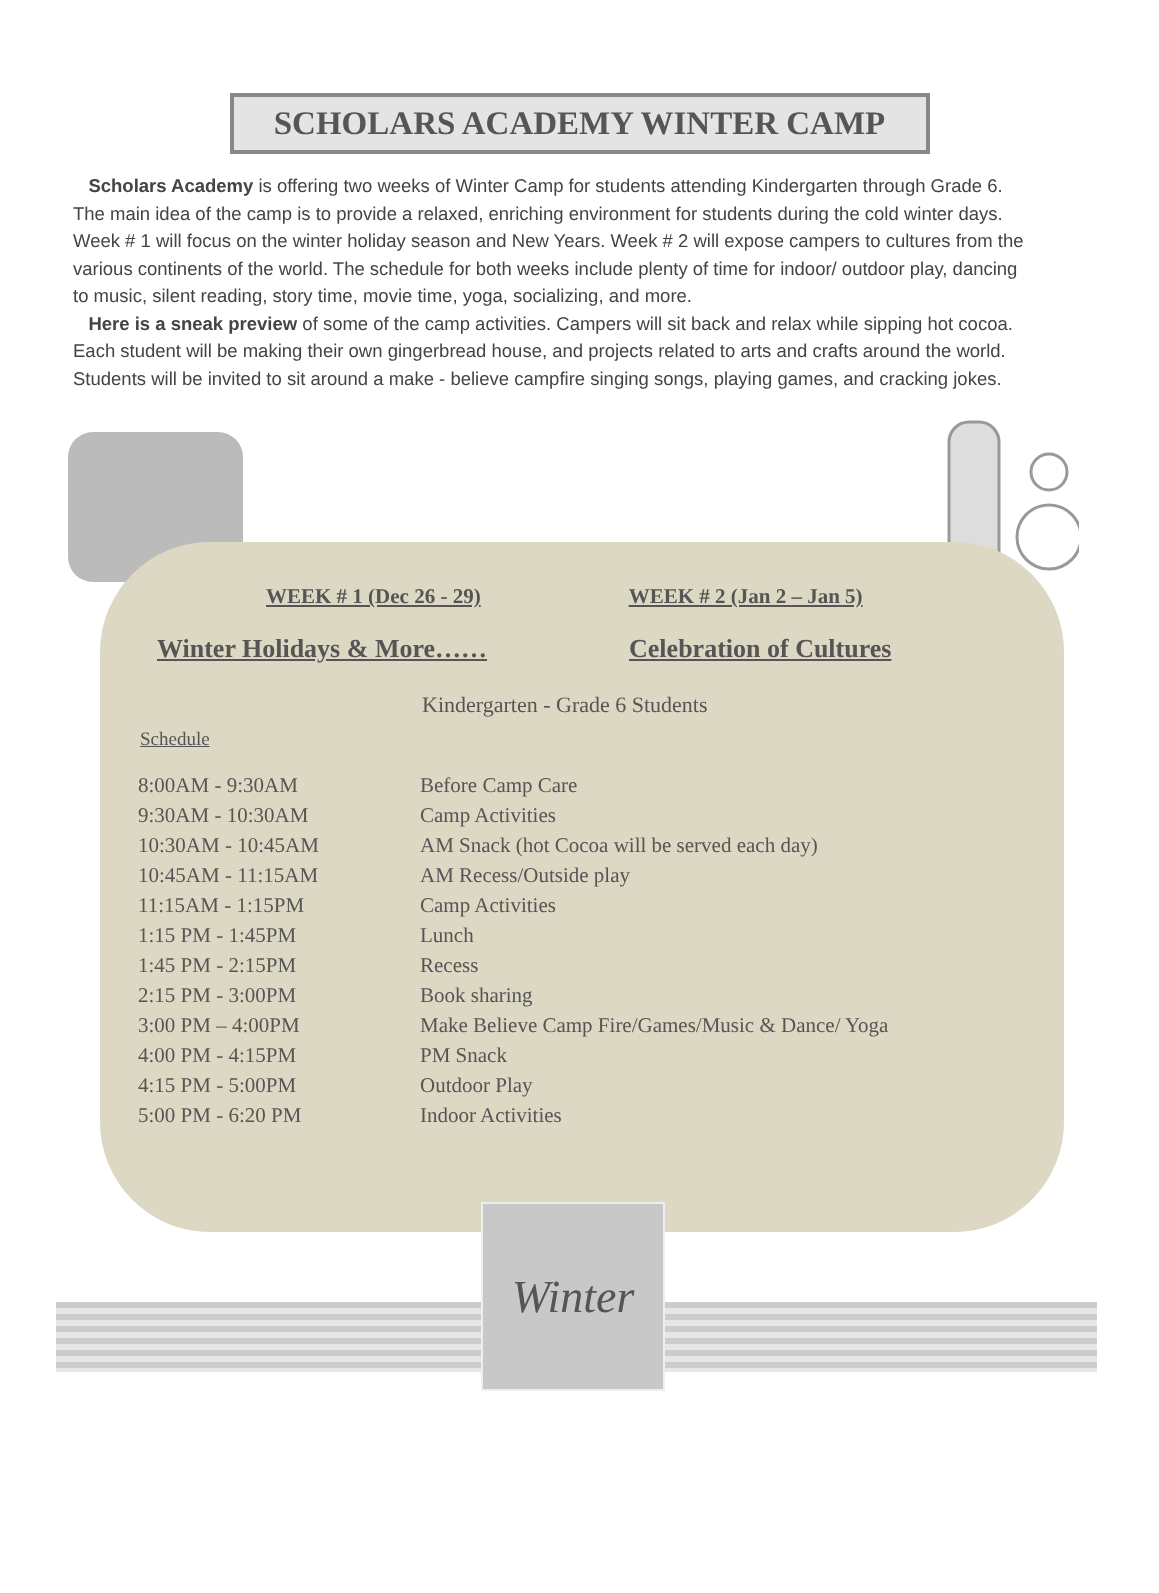SCHOLARS ACADEMY WINTER CAMP
Scholars Academy is offering two weeks of Winter Camp for students attending Kindergarten through Grade 6. The main idea of the camp is to provide a relaxed, enriching environment for students during the cold winter days. Week # 1 will focus on the winter holiday season and New Years. Week # 2 will expose campers to cultures from the various continents of the world. The schedule for both weeks include plenty of time for indoor/ outdoor play, dancing to music, silent reading, story time, movie time, yoga, socializing, and more.
Here is a sneak preview of some of the camp activities. Campers will sit back and relax while sipping hot cocoa. Each student will be making their own gingerbread house, and projects related to arts and crafts around the world. Students will be invited to sit around a make - believe campfire singing songs, playing games, and cracking jokes.
WEEK # 1 (Dec 26 - 29) WEEK # 2 (Jan 2 – Jan 5)
Winter Holidays & More…… Celebration of Cultures
Kindergarten - Grade 6 Students
Schedule
| 8:00AM - 9:30AM | Before Camp Care |
| 9:30AM - 10:30AM | Camp Activities |
| 10:30AM - 10:45AM | AM Snack (hot Cocoa will be served each day) |
| 10:45AM - 11:15AM | AM Recess/Outside play |
| 11:15AM - 1:15PM | Camp Activities |
| 1:15 PM - 1:45PM | Lunch |
| 1:45 PM - 2:15PM | Recess |
| 2:15 PM - 3:00PM | Book sharing |
| 3:00 PM – 4:00PM | Make Believe Camp Fire/Games/Music & Dance/ Yoga |
| 4:00 PM - 4:15PM | PM Snack |
| 4:15 PM - 5:00PM | Outdoor Play |
| 5:00 PM - 6:20 PM | Indoor Activities |
Winter